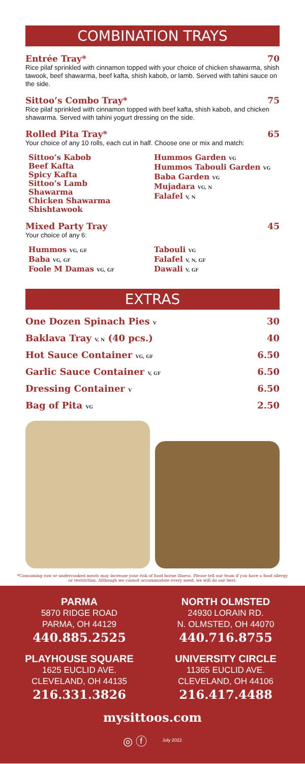COMBINATION TRAYS
Entrée Tray* 70
Rice pilaf sprinkled with cinnamon topped with your choice of chicken shawarma, shish tawook, beef shawarma, beef kafta, shish kabob, or lamb. Served with tahini sauce on the side.
Sittoo’s Combo Tray* 75
Rice pilaf sprinkled with cinnamon topped with beef kafta, shish kabob, and chicken shawarma. Served with tahini yogurt dressing on the side.
Rolled Pita Tray* 65
Your choice of any 10 rolls, each cut in half. Choose one or mix and match:
Sittoo’s Kabob
Beef Kafta
Spicy Kafta
Sittoo’s Lamb
Shawarma
Chicken Shawarma
Shishtawook
Hummos Garden VG
Hummos Tabouli Garden VG
Baba Garden VG
Mujadara VG, N
Falafel V, N
Mixed Party Tray 45
Your choice of any 6:
Hummos VG, GF
Baba VG, GF
Foole M Damas VG, GF
Tabouli VG
Falafel V, N, GF
Dawali V, GF
EXTRAS
One Dozen Spinach Pies V 30
Baklava Tray V, N (40 pcs.) 40
Hot Sauce Container VG, GF 6.50
Garlic Sauce Container V, GF 6.50
Dressing Container V 6.50
Bag of Pita VG 2.50
*Consuming raw or undercooked meats may increase your risk of food borne illness. Please tell our team if you have a food allergy or restriction. Although we cannot accommodate every need, we will do our best.
PARMA
5870 RIDGE ROAD
PARMA, OH 44129
440.885.2525
NORTH OLMSTED
24930 LORAIN RD.
N. OLMSTED, OH 44070
440.716.8755
PLAYHOUSE SQUARE
1625 EUCLID AVE.
CLEVELAND, OH 44135
216.331.3826
UNIVERSITY CIRCLE
11365 EUCLID AVE.
CLEVELAND, OH 44106
216.417.4488
mysittoos.com
◎ ⓕ July 2022